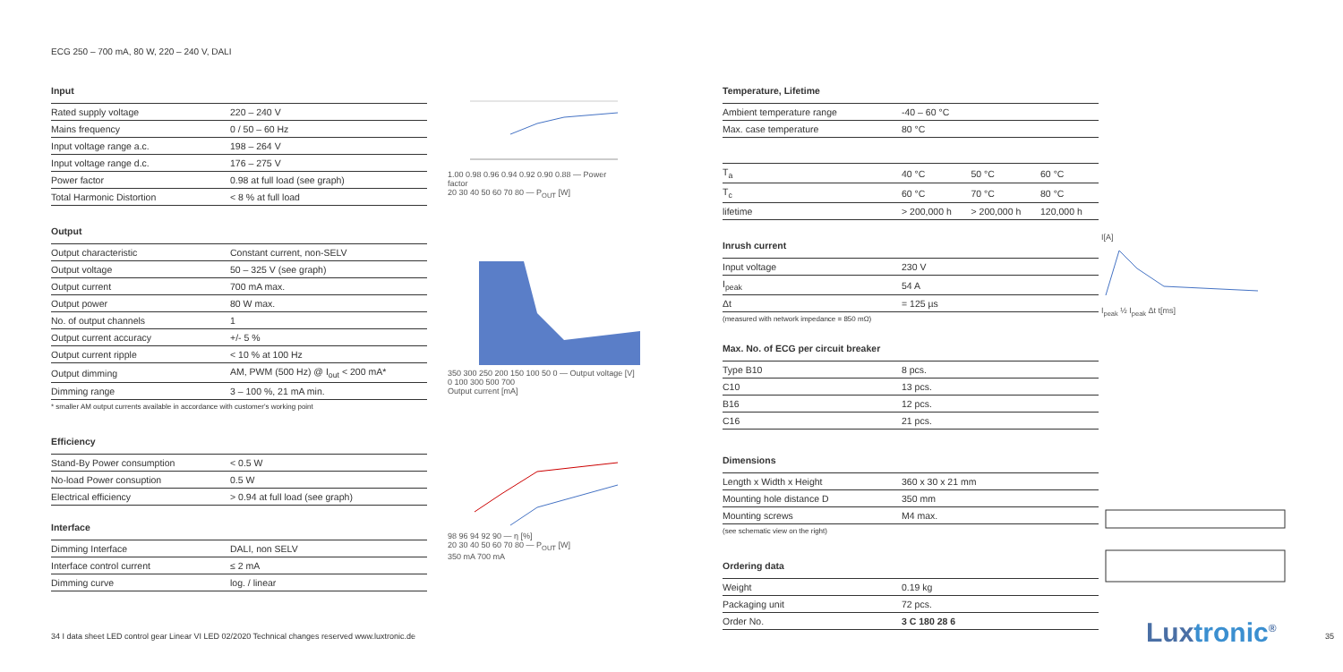ECG 250 – 700 mA, 80 W, 220 – 240 V, DALI
Input
| Rated supply voltage | 220 – 240 V |
| Mains frequency | 0 / 50 – 60 Hz |
| Input voltage range a.c. | 198 – 264 V |
| Input voltage range d.c. | 176 – 275 V |
| Power factor | 0.98 at full load (see graph) |
| Total Harmonic Distortion | < 8 % at full load |
Output
| Output characteristic | Constant current, non-SELV |
| Output voltage | 50 – 325 V (see graph) |
| Output current | 700 mA max. |
| Output power | 80 W max. |
| No. of output channels | 1 |
| Output current accuracy | +/- 5 % |
| Output current ripple | < 10 % at 100 Hz |
| Output dimming | AM, PWM (500 Hz) @ I<sub>out</sub> < 200 mA* |
| Dimming range | 3 – 100 %, 21 mA min. |
* smaller AM output currents available in accordance with customer's working point
Efficiency
| Stand-By Power consumption | < 0.5 W |
| No-load Power consuption | 0.5 W |
| Electrical efficiency | > 0.94 at full load (see graph) |
Interface
| Dimming Interface | DALI, non SELV |
| Interface control current | ≤ 2 mA |
| Dimming curve | log. / linear |
1.00 0.98 0.96 0.94 0.92 0.90 0.88 — Power factor
20 30 40 50 60 70 80 — P<sub>OUT</sub> [W]
350 300 250 200 150 100 50 0 — Output voltage [V]
0 100 300 500 700
Output current [mA]
98 96 94 92 90 — η [%]
20 30 40 50 60 70 80 — P<sub>OUT</sub> [W]
350 mA 700 mA
34 I data sheet LED control gear Linear VI LED 02/2020 Technical changes reserved www.luxtronic.de
Temperature, Lifetime
| Ambient temperature range | -40 – 60 °C | | |
| Max. case temperature | 80 °C | | |
| T<sub>a</sub> | 40 °C | 50 °C | 60 °C |
| T<sub>c</sub> | 60 °C | 70 °C | 80 °C |
| lifetime | > 200,000 h | > 200,000 h | 120,000 h |
Inrush current
| Input voltage | 230 V |
| I<sub>peak</sub> | 54 A |
| Δt | = 125 µs |
(measured with network impedance = 850 mΩ)
Max. No. of ECG per circuit breaker
| Type B10 | 8 pcs. |
| C10 | 13 pcs. |
| B16 | 12 pcs. |
| C16 | 21 pcs. |
Dimensions
| Length x Width x Height | 360 x 30 x 21 mm |
| Mounting hole distance D | 350 mm |
| Mounting screws | M4 max. |
(see schematic view on the right)
Ordering data
| Weight | 0.19 kg |
| Packaging unit | 72 pcs. |
| Order No. | 3 C 180 28 6 |
I[A]
I<sub>peak</sub> ½ I<sub>peak</sub> Δt t[ms]
Luxtronic<sup>®</sup> 35